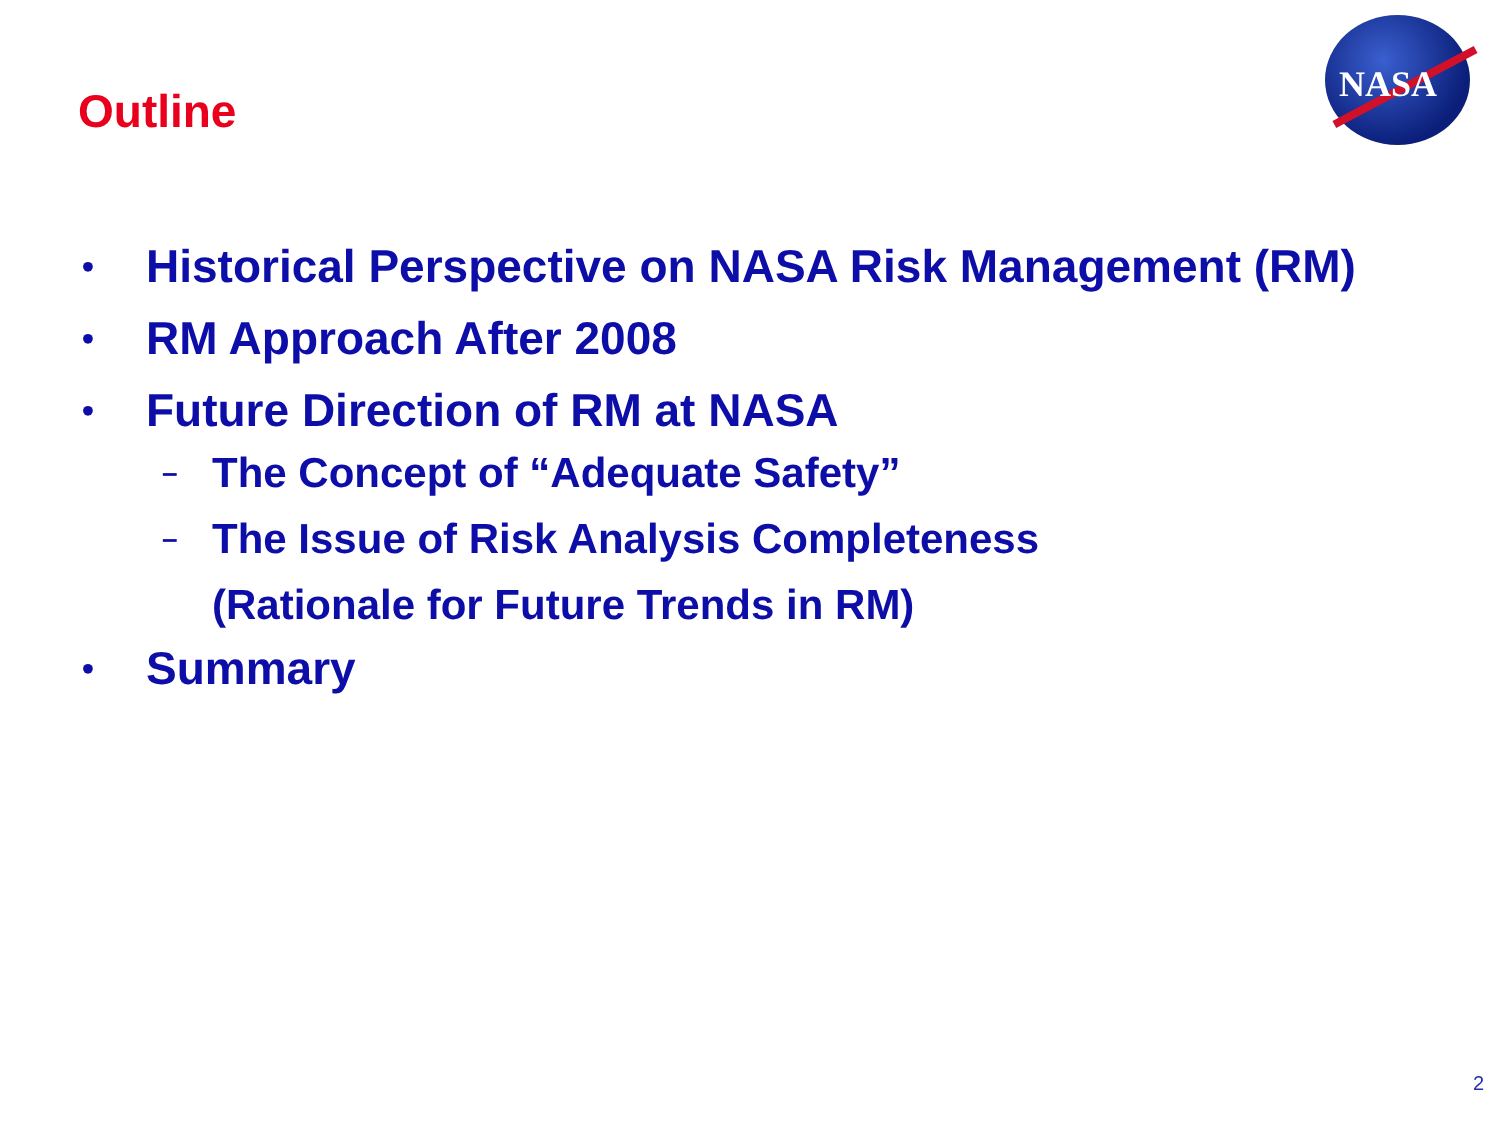Outline
NASA
• Historical Perspective on NASA Risk Management (RM)
• RM Approach After 2008
• Future Direction of RM at NASA
– The Concept of “Adequate Safety”
– The Issue of Risk Analysis Completeness
(Rationale for Future Trends in RM)
• Summary
2